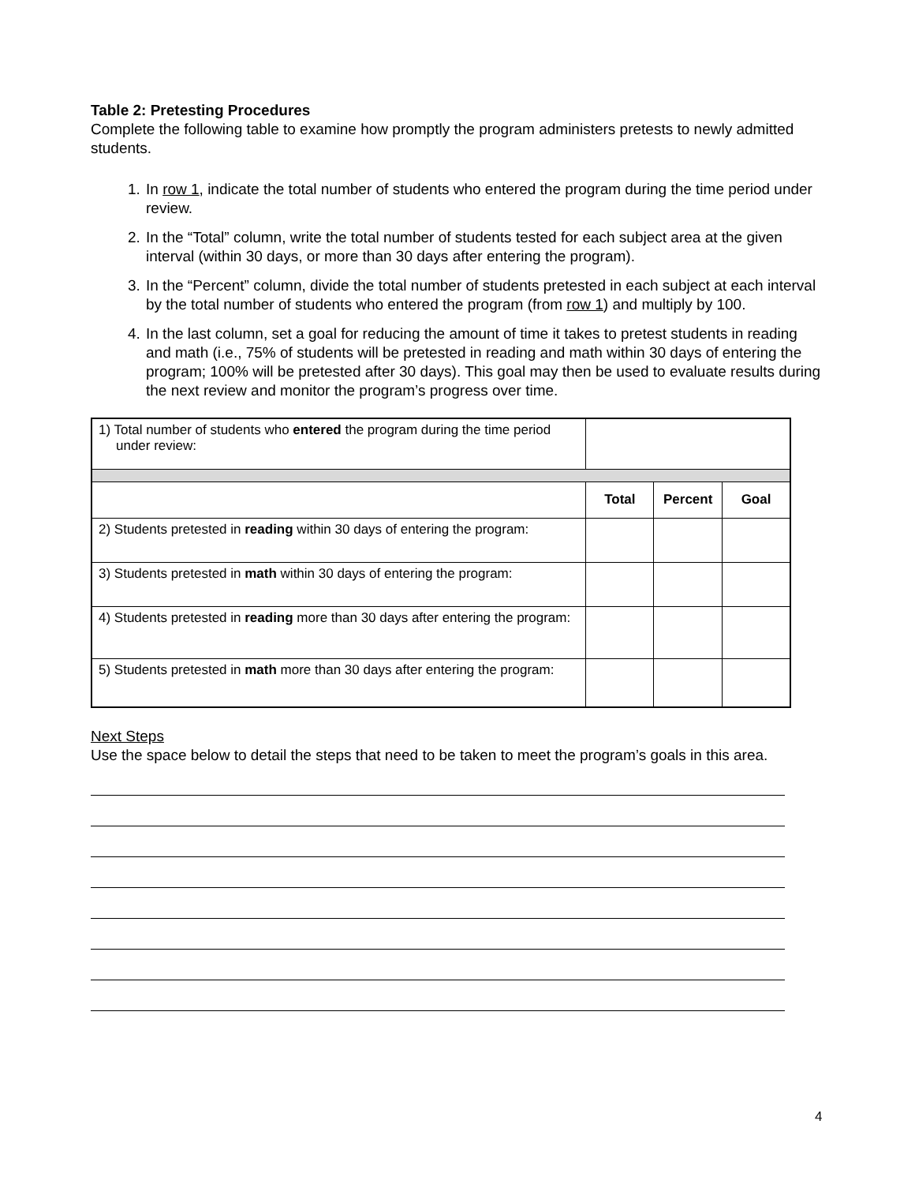Table 2: Pretesting Procedures
Complete the following table to examine how promptly the program administers pretests to newly admitted students.
1. In row 1, indicate the total number of students who entered the program during the time period under review.
2. In the “Total” column, write the total number of students tested for each subject area at the given interval (within 30 days, or more than 30 days after entering the program).
3. In the “Percent” column, divide the total number of students pretested in each subject at each interval by the total number of students who entered the program (from row 1) and multiply by 100.
4. In the last column, set a goal for reducing the amount of time it takes to pretest students in reading and math (i.e., 75% of students will be pretested in reading and math within 30 days of entering the program; 100% will be pretested after 30 days). This goal may then be used to evaluate results during the next review and monitor the program’s progress over time.
| 1) Total number of students who entered the program during the time period under review: | | | |
| | Total | Percent | Goal |
| 2) Students pretested in reading within 30 days of entering the program: | | | |
| 3) Students pretested in math within 30 days of entering the program: | | | |
| 4) Students pretested in reading more than 30 days after entering the program: | | | |
| 5) Students pretested in math more than 30 days after entering the program: | | | |
Next Steps
Use the space below to detail the steps that need to be taken to meet the program’s goals in this area.
4